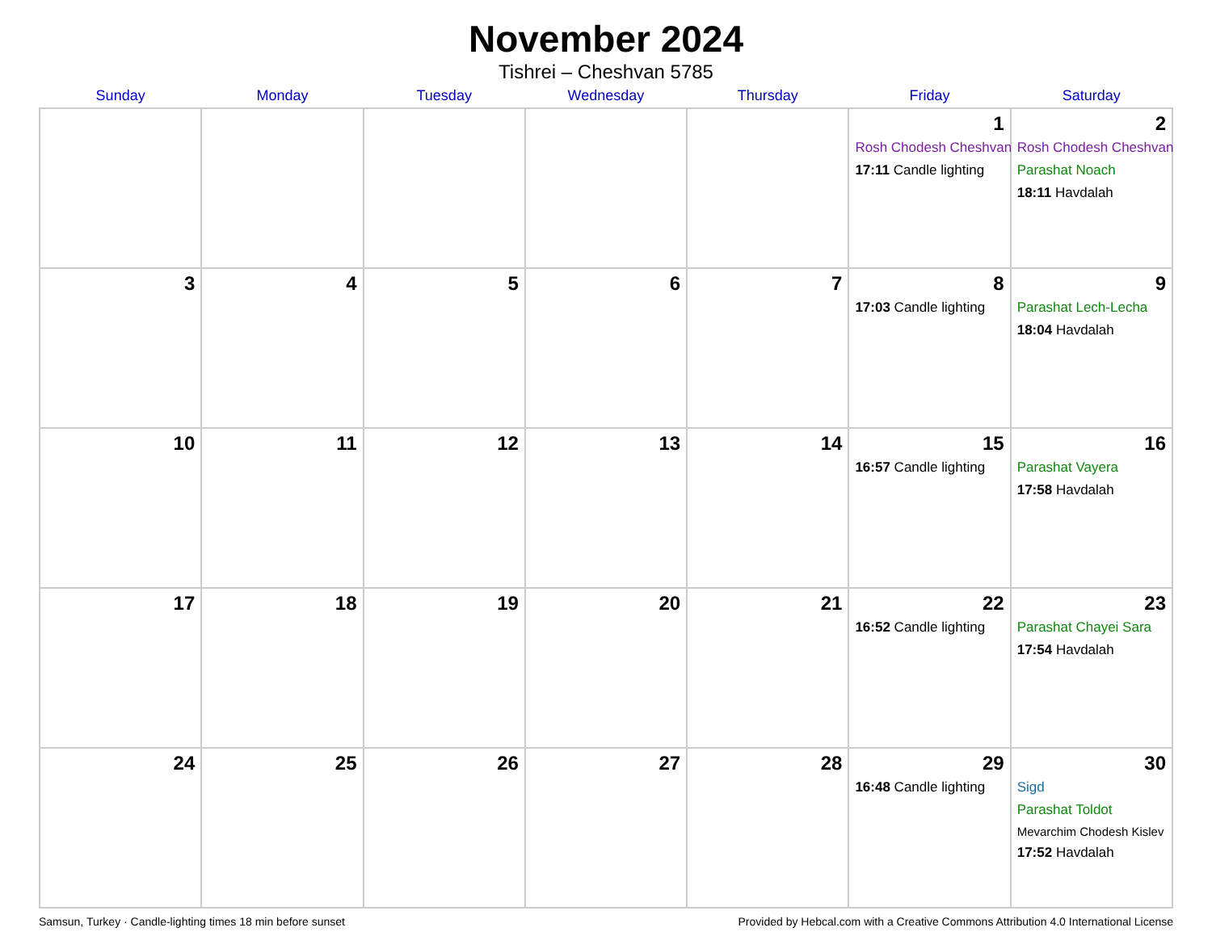November 2024
Tishrei – Cheshvan 5785
| Sunday | Monday | Tuesday | Wednesday | Thursday | Friday | Saturday |
| --- | --- | --- | --- | --- | --- | --- |
| | | | | | 1 Rosh Chodesh Cheshvan 17:11 Candle lighting | 2 Rosh Chodesh Cheshvan Parashat Noach 18:11 Havdalah |
| 3 | 4 | 5 | 6 | 7 | 8 17:03 Candle lighting | 9 Parashat Lech-Lecha 18:04 Havdalah |
| 10 | 11 | 12 | 13 | 14 | 15 16:57 Candle lighting | 16 Parashat Vayera 17:58 Havdalah |
| 17 | 18 | 19 | 20 | 21 | 22 16:52 Candle lighting | 23 Parashat Chayei Sara 17:54 Havdalah |
| 24 | 25 | 26 | 27 | 28 | 29 16:48 Candle lighting | 30 Sigd Parashat Toldot Mevarchim Chodesh Kislev 17:52 Havdalah |
Samsun, Turkey · Candle-lighting times 18 min before sunset Provided by Hebcal.com with a Creative Commons Attribution 4.0 International License